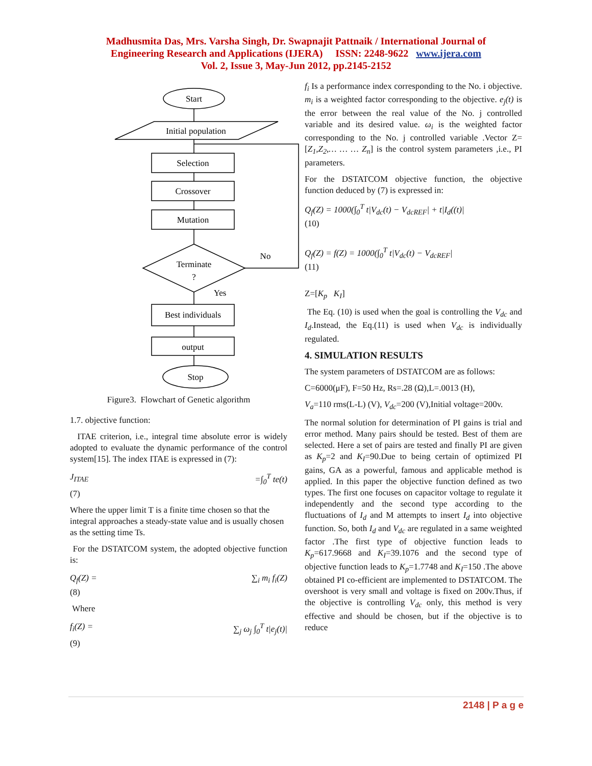Madhusmita Das, Mrs. Varsha Singh, Dr. Swapnajit Pattnaik / International Journal of
Engineering Research and Applications (IJERA) ISSN: 2248-9622 www.ijera.com
Vol. 2, Issue 3, May-Jun 2012, pp.2145-2152
Start
Initial population
Selection
Crossover
Mutation
Terminate
?
No
Yes
Best individuals
output
Stop
Figure3. Flowchart of Genetic algorithm
1.7. objective function:
ITAE criterion, i.e., integral time absolute error is widely adopted to evaluate the dynamic performance of the control system[15]. The index ITAE is expressed in (7):
J<sub>ITAE</sub> =∫<sub>0</sub><sup>T</sup> te(t)
(7)
Where the upper limit T is a finite time chosen so that the integral approaches a steady-state value and is usually chosen as the setting time Ts.
For the DSTATCOM system, the adopted objective function is:
Q<sub>f</sub>(Z) = ∑<sub>i</sub> m<sub>i</sub> f<sub>i</sub>(Z)
(8)
Where
f<sub>i</sub>(Z) = ∑<sub>j</sub> ω<sub>j</sub> ∫<sub>0</sub><sup>T</sup> t|e<sub>j</sub>(t)|
(9)
f<sub>i</sub> Is a performance index corresponding to the No. i objective. m<sub>i</sub> is a weighted factor corresponding to the objective. e<sub>j</sub>(t) is the error between the real value of the No. j controlled variable and its desired value. ω<sub>i</sub> is the weighted factor corresponding to the No. j controlled variable .Vector Z=[Z<sub>1</sub>,Z<sub>2</sub>,… … … Z<sub>n</sub>] is the control system parameters ,i.e., PI parameters.
For the DSTATCOM objective function, the objective function deduced by (7) is expressed in:
Q<sub>f</sub>(Z) = 1000(∫<sub>0</sub><sup>T</sup> t|V<sub>dc</sub>(t) − V<sub>dcREF</sub>| + t|I<sub>d</sub>((t)|
(10)
Q<sub>f</sub>(Z) = f(Z) = 1000(∫<sub>0</sub><sup>T</sup> t|V<sub>dc</sub>(t) − V<sub>dcREF</sub>|
(11)
Z=[K<sub>p</sub> K<sub>I</sub>]
The Eq. (10) is used when the goal is controlling the V<sub>dc</sub> and I<sub>d</sub>.Instead, the Eq.(11) is used when V<sub>dc</sub> is individually regulated.
4. SIMULATION RESULTS
The system parameters of DSTATCOM are as follows:
C=6000(μF), F=50 Hz, Rs=.28 (Ω),L=.0013 (H),
V<sub>a</sub>=110 rms(L-L) (V), V<sub>dc</sub>=200 (V),Initial voltage=200v.
The normal solution for determination of PI gains is trial and error method. Many pairs should be tested. Best of them are selected. Here a set of pairs are tested and finally PI are given as K<sub>p</sub>=2 and K<sub>I</sub>=90.Due to being certain of optimized PI gains, GA as a powerful, famous and applicable method is applied. In this paper the objective function defined as two types. The first one focuses on capacitor voltage to regulate it independently and the second type according to the fluctuations of I<sub>d</sub> and M attempts to insert I<sub>d</sub> into objective function. So, both I<sub>d</sub> and V<sub>dc</sub> are regulated in a same weighted factor .The first type of objective function leads to K<sub>p</sub>=617.9668 and K<sub>I</sub>=39.1076 and the second type of objective function leads to K<sub>p</sub>=1.7748 and K<sub>I</sub>=150 .The above obtained PI co-efficient are implemented to DSTATCOM. The overshoot is very small and voltage is fixed on 200v.Thus, if the objective is controlling V<sub>dc</sub> only, this method is very effective and should be chosen, but if the objective is to reduce
2148 | P a g e